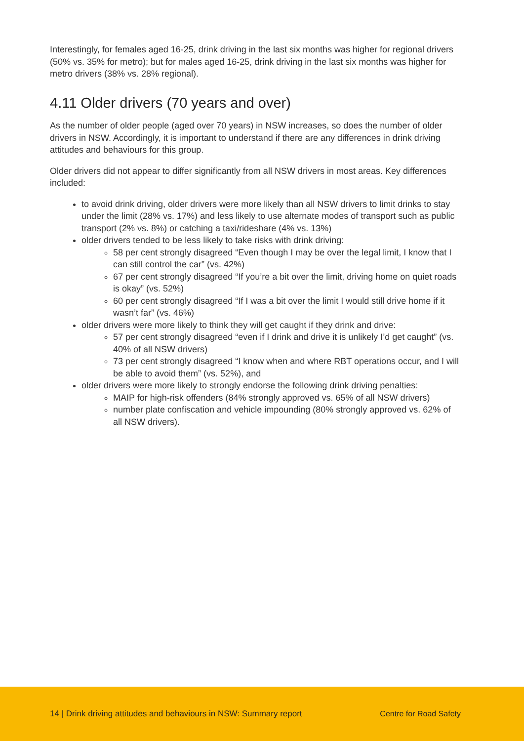Interestingly, for females aged 16-25, drink driving in the last six months was higher for regional drivers (50% vs. 35% for metro); but for males aged 16-25, drink driving in the last six months was higher for metro drivers (38% vs. 28% regional).
4.11 Older drivers (70 years and over)
As the number of older people (aged over 70 years) in NSW increases, so does the number of older drivers in NSW. Accordingly, it is important to understand if there are any differences in drink driving attitudes and behaviours for this group.
Older drivers did not appear to differ significantly from all NSW drivers in most areas. Key differences included:
to avoid drink driving, older drivers were more likely than all NSW drivers to limit drinks to stay under the limit (28% vs. 17%) and less likely to use alternate modes of transport such as public transport (2% vs. 8%) or catching a taxi/rideshare (4% vs. 13%)
older drivers tended to be less likely to take risks with drink driving:
58 per cent strongly disagreed “Even though I may be over the legal limit, I know that I can still control the car” (vs. 42%)
67 per cent strongly disagreed “If you’re a bit over the limit, driving home on quiet roads is okay” (vs. 52%)
60 per cent strongly disagreed “If I was a bit over the limit I would still drive home if it wasn’t far” (vs. 46%)
older drivers were more likely to think they will get caught if they drink and drive:
57 per cent strongly disagreed “even if I drink and drive it is unlikely I’d get caught” (vs. 40% of all NSW drivers)
73 per cent strongly disagreed “I know when and where RBT operations occur, and I will be able to avoid them” (vs. 52%), and
older drivers were more likely to strongly endorse the following drink driving penalties:
MAIP for high-risk offenders (84% strongly approved vs. 65% of all NSW drivers)
number plate confiscation and vehicle impounding (80% strongly approved vs. 62% of all NSW drivers).
14 | Drink driving attitudes and behaviours in NSW: Summary report Centre for Road Safety